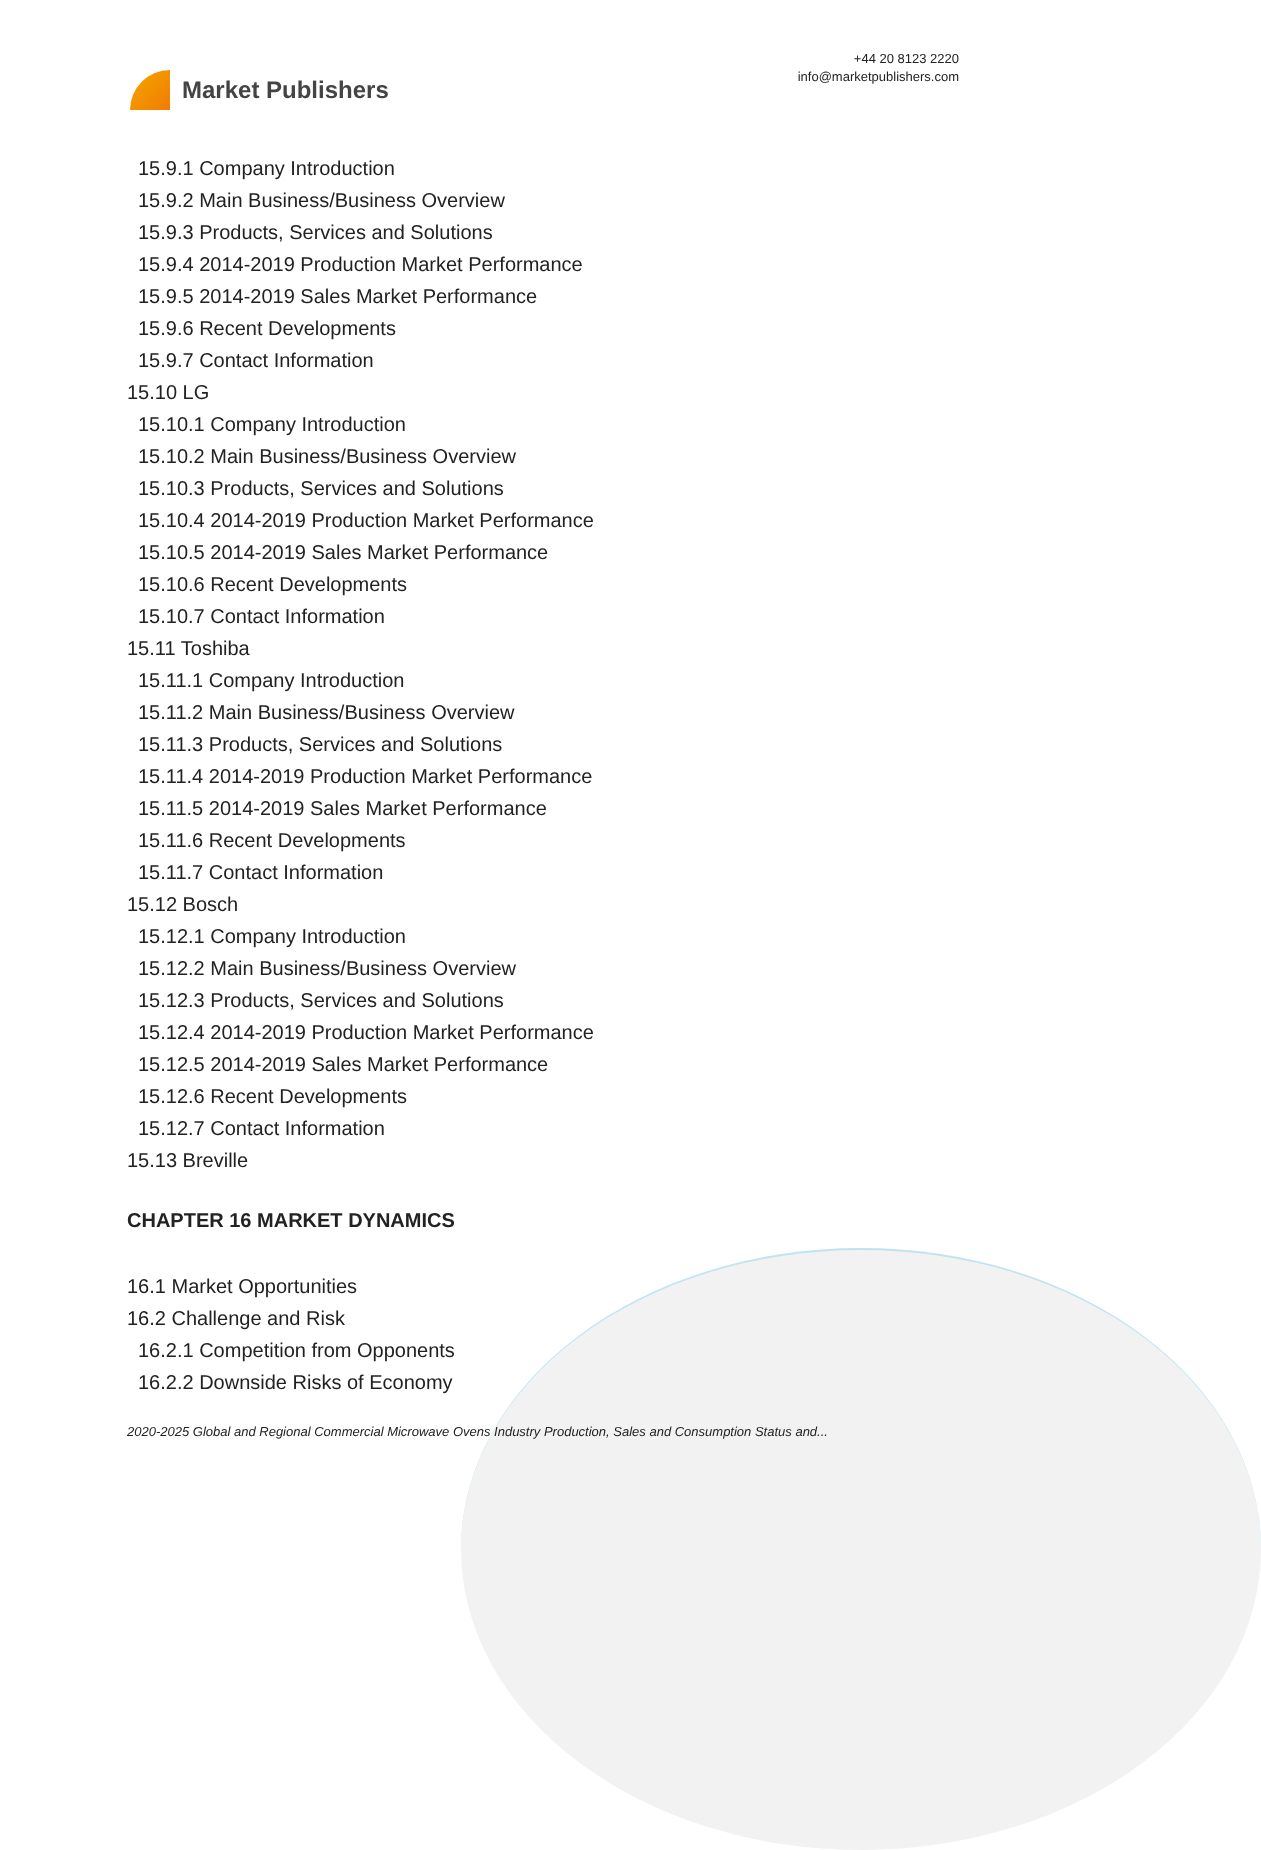Market Publishers
+44 20 8123 2220
info@marketpublishers.com
15.9.1 Company Introduction
15.9.2 Main Business/Business Overview
15.9.3 Products, Services and Solutions
15.9.4 2014-2019 Production Market Performance
15.9.5 2014-2019 Sales Market Performance
15.9.6 Recent Developments
15.9.7 Contact Information
15.10 LG
15.10.1 Company Introduction
15.10.2 Main Business/Business Overview
15.10.3 Products, Services and Solutions
15.10.4 2014-2019 Production Market Performance
15.10.5 2014-2019 Sales Market Performance
15.10.6 Recent Developments
15.10.7 Contact Information
15.11 Toshiba
15.11.1 Company Introduction
15.11.2 Main Business/Business Overview
15.11.3 Products, Services and Solutions
15.11.4 2014-2019 Production Market Performance
15.11.5 2014-2019 Sales Market Performance
15.11.6 Recent Developments
15.11.7 Contact Information
15.12 Bosch
15.12.1 Company Introduction
15.12.2 Main Business/Business Overview
15.12.3 Products, Services and Solutions
15.12.4 2014-2019 Production Market Performance
15.12.5 2014-2019 Sales Market Performance
15.12.6 Recent Developments
15.12.7 Contact Information
15.13 Breville
CHAPTER 16 MARKET DYNAMICS
16.1 Market Opportunities
16.2 Challenge and Risk
16.2.1 Competition from Opponents
16.2.2 Downside Risks of Economy
2020-2025 Global and Regional Commercial Microwave Ovens Industry Production, Sales and Consumption Status and...